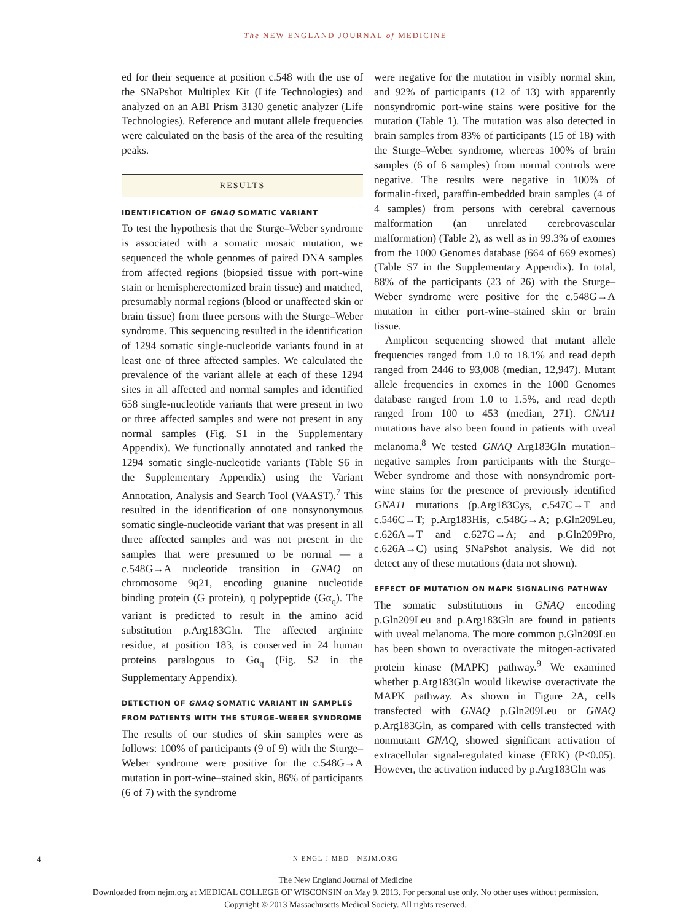The NEW ENGLAND JOURNAL of MEDICINE
ed for their sequence at position c.548 with the use of the SNaPshot Multiplex Kit (Life Technologies) and analyzed on an ABI Prism 3130 genetic analyzer (Life Technologies). Reference and mutant allele frequencies were calculated on the basis of the area of the resulting peaks.
RESULTS
IDENTIFICATION OF GNAQ SOMATIC VARIANT
To test the hypothesis that the Sturge–Weber syndrome is associated with a somatic mosaic mutation, we sequenced the whole genomes of paired DNA samples from affected regions (biopsied tissue with port-wine stain or hemispherectomized brain tissue) and matched, presumably normal regions (blood or unaffected skin or brain tissue) from three persons with the Sturge–Weber syndrome. This sequencing resulted in the identification of 1294 somatic single-nucleotide variants found in at least one of three affected samples. We calculated the prevalence of the variant allele at each of these 1294 sites in all affected and normal samples and identified 658 single-nucleotide variants that were present in two or three affected samples and were not present in any normal samples (Fig. S1 in the Supplementary Appendix). We functionally annotated and ranked the 1294 somatic single-nucleotide variants (Table S6 in the Supplementary Appendix) using the Variant Annotation, Analysis and Search Tool (VAAST).<sup>7</sup> This resulted in the identification of one nonsynonymous somatic single-nucleotide variant that was present in all three affected samples and was not present in the samples that were presumed to be normal — a c.548G→A nucleotide transition in GNAQ on chromosome 9q21, encoding guanine nucleotide binding protein (G protein), q polypeptide (Gα<sub>q</sub>). The variant is predicted to result in the amino acid substitution p.Arg183Gln. The affected arginine residue, at position 183, is conserved in 24 human proteins paralogous to Gα<sub>q</sub> (Fig. S2 in the Supplementary Appendix).
DETECTION OF GNAQ SOMATIC VARIANT IN SAMPLES FROM PATIENTS WITH THE STURGE–WEBER SYNDROME
The results of our studies of skin samples were as follows: 100% of participants (9 of 9) with the Sturge–Weber syndrome were positive for the c.548G→A mutation in port-wine–stained skin, 86% of participants (6 of 7) with the syndrome
were negative for the mutation in visibly normal skin, and 92% of participants (12 of 13) with apparently nonsyndromic port-wine stains were positive for the mutation (Table 1). The mutation was also detected in brain samples from 83% of participants (15 of 18) with the Sturge–Weber syndrome, whereas 100% of brain samples (6 of 6 samples) from normal controls were negative. The results were negative in 100% of formalin-fixed, paraffin-embedded brain samples (4 of 4 samples) from persons with cerebral cavernous malformation (an unrelated cerebrovascular malformation) (Table 2), as well as in 99.3% of exomes from the 1000 Genomes database (664 of 669 exomes) (Table S7 in the Supplementary Appendix). In total, 88% of the participants (23 of 26) with the Sturge–Weber syndrome were positive for the c.548G→A mutation in either port-wine–stained skin or brain tissue.
Amplicon sequencing showed that mutant allele frequencies ranged from 1.0 to 18.1% and read depth ranged from 2446 to 93,008 (median, 12,947). Mutant allele frequencies in exomes in the 1000 Genomes database ranged from 1.0 to 1.5%, and read depth ranged from 100 to 453 (median, 271). GNA11 mutations have also been found in patients with uveal melanoma.<sup>8</sup> We tested GNAQ Arg183Gln mutation–negative samples from participants with the Sturge–Weber syndrome and those with nonsyndromic port-wine stains for the presence of previously identified GNA11 mutations (p.Arg183Cys, c.547C→T and c.546C→T; p.Arg183His, c.548G→A; p.Gln209Leu, c.626A→T and c.627G→A; and p.Gln209Pro, c.626A→C) using SNaPshot analysis. We did not detect any of these mutations (data not shown).
EFFECT OF MUTATION ON MAPK SIGNALING PATHWAY
The somatic substitutions in GNAQ encoding p.Gln209Leu and p.Arg183Gln are found in patients with uveal melanoma. The more common p.Gln209Leu has been shown to overactivate the mitogen-activated protein kinase (MAPK) pathway.<sup>9</sup> We examined whether p.Arg183Gln would likewise overactivate the MAPK pathway. As shown in Figure 2A, cells transfected with GNAQ p.Gln209Leu or GNAQ p.Arg183Gln, as compared with cells transfected with nonmutant GNAQ, showed significant activation of extracellular signal-regulated kinase (ERK) (P<0.05). However, the activation induced by p.Arg183Gln was
4
N ENGL J MED NEJM.ORG
The New England Journal of Medicine
Downloaded from nejm.org at MEDICAL COLLEGE OF WISCONSIN on May 9, 2013. For personal use only. No other uses without permission.
Copyright © 2013 Massachusetts Medical Society. All rights reserved.